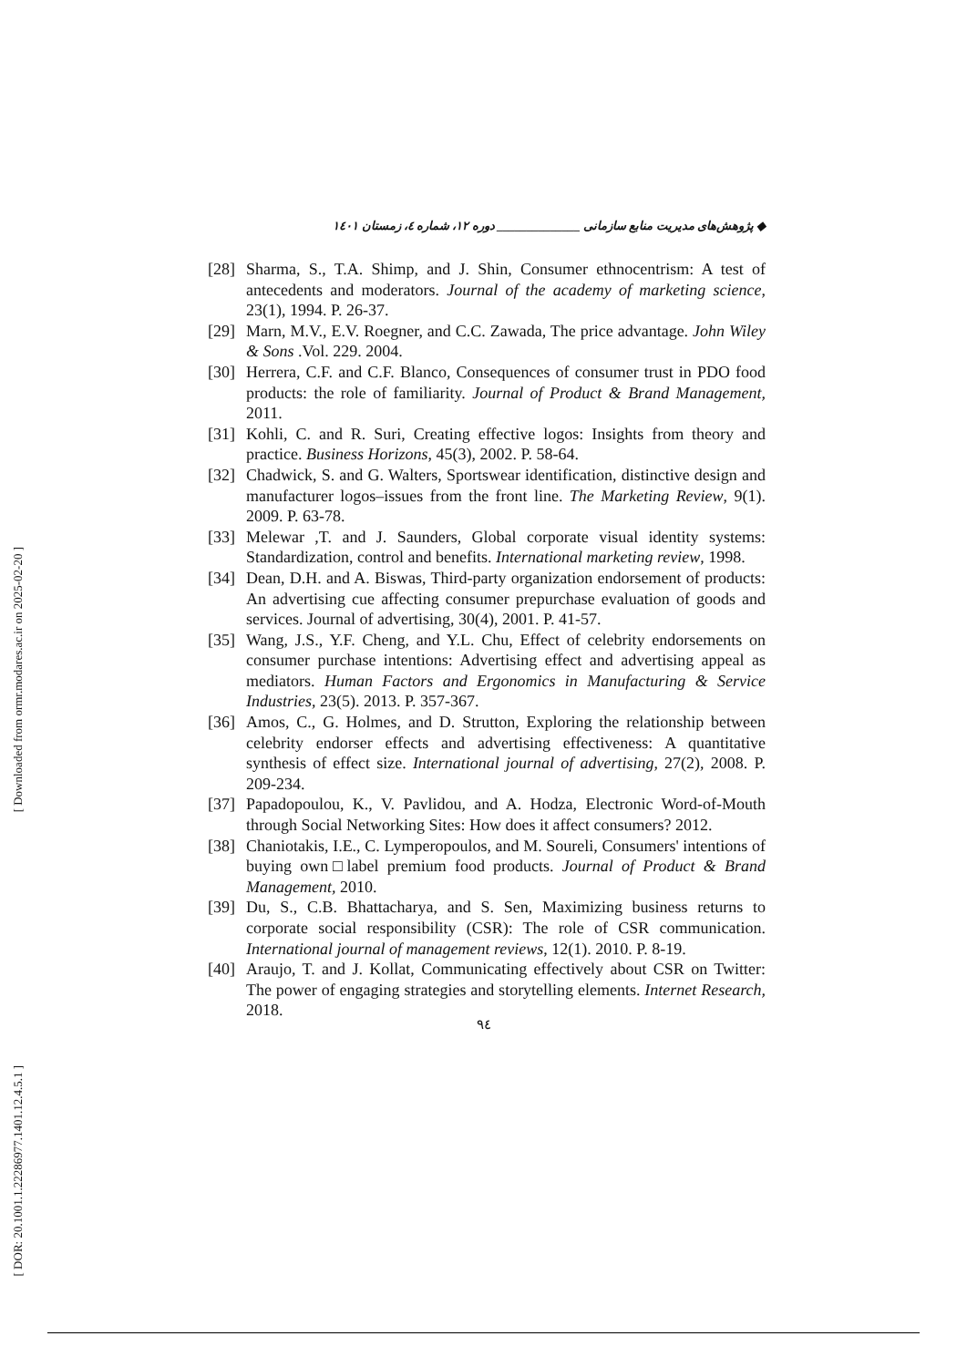[ Downloaded from ormr.modares.ac.ir on 2025-02-20 ]
[ DOR: 20.1001.1.22286977.1401.12.4.5.1 ]
◆ پژوهش‌های مدیریت منابع سازمانی ______________ دوره ۱۲، شماره ٤، زمستان ۱٤۰۱
[28] Sharma, S., T.A. Shimp, and J. Shin, Consumer ethnocentrism: A test of antecedents and moderators. Journal of the academy of marketing science, 23(1), 1994. P. 26-37.
[29] Marn, M.V., E.V. Roegner, and C.C. Zawada, The price advantage. John Wiley & Sons .Vol. 229. 2004.
[30] Herrera, C.F. and C.F. Blanco, Consequences of consumer trust in PDO food products: the role of familiarity. Journal of Product & Brand Management, 2011.
[31] Kohli, C. and R. Suri, Creating effective logos: Insights from theory and practice. Business Horizons, 45(3), 2002. P. 58-64.
[32] Chadwick, S. and G. Walters, Sportswear identification, distinctive design and manufacturer logos–issues from the front line. The Marketing Review, 9(1). 2009. P. 63-78.
[33] Melewar ,T. and J. Saunders, Global corporate visual identity systems: Standardization, control and benefits. International marketing review, 1998.
[34] Dean, D.H. and A. Biswas, Third-party organization endorsement of products: An advertising cue affecting consumer prepurchase evaluation of goods and services. Journal of advertising, 30(4), 2001. P. 41-57.
[35] Wang, J.S., Y.F. Cheng, and Y.L. Chu, Effect of celebrity endorsements on consumer purchase intentions: Advertising effect and advertising appeal as mediators. Human Factors and Ergonomics in Manufacturing & Service Industries, 23(5). 2013. P. 357-367.
[36] Amos, C., G. Holmes, and D. Strutton, Exploring the relationship between celebrity endorser effects and advertising effectiveness: A quantitative synthesis of effect size. International journal of advertising, 27(2), 2008. P. 209-234.
[37] Papadopoulou, K., V. Pavlidou, and A. Hodza, Electronic Word-of-Mouth through Social Networking Sites: How does it affect consumers? 2012.
[38] Chaniotakis, I.E., C. Lymperopoulos, and M. Soureli, Consumers' intentions of buying own□label premium food products. Journal of Product & Brand Management, 2010.
[39] Du, S., C.B. Bhattacharya, and S. Sen, Maximizing business returns to corporate social responsibility (CSR): The role of CSR communication. International journal of management reviews, 12(1). 2010. P. 8-19.
[40] Araujo, T. and J. Kollat, Communicating effectively about CSR on Twitter: The power of engaging strategies and storytelling elements. Internet Research, 2018.
۹٤